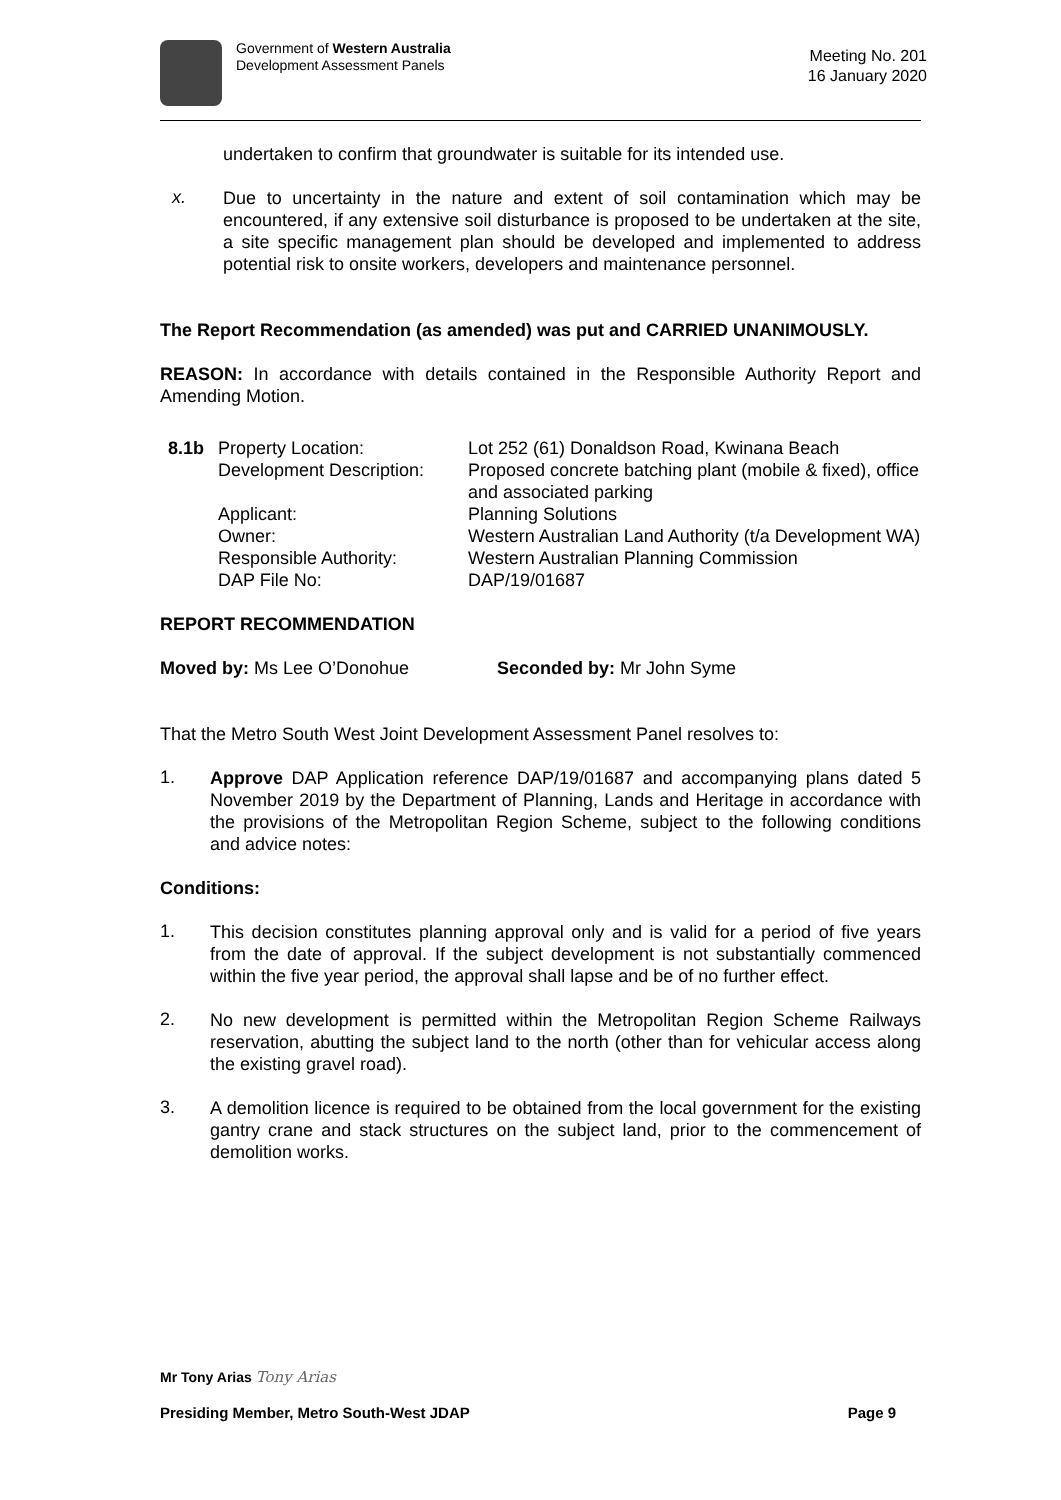Government of Western Australia
Development Assessment Panels
Meeting No. 201
16 January 2020
undertaken to confirm that groundwater is suitable for its intended use.
x.
Due to uncertainty in the nature and extent of soil contamination which may be encountered, if any extensive soil disturbance is proposed to be undertaken at the site, a site specific management plan should be developed and implemented to address potential risk to onsite workers, developers and maintenance personnel.
The Report Recommendation (as amended) was put and CARRIED UNANIMOUSLY.
REASON: In accordance with details contained in the Responsible Authority Report and Amending Motion.
| 8.1b | Property Location: | Lot 252 (61) Donaldson Road, Kwinana Beach |
| | Development Description: | Proposed concrete batching plant (mobile & fixed), office and associated parking |
| | Applicant: | Planning Solutions |
| | Owner: | Western Australian Land Authority (t/a Development WA) |
| | Responsible Authority: DAP File No: | Western Australian Planning Commission DAP/19/01687 |
REPORT RECOMMENDATION
Moved by: Ms Lee O’Donohue Seconded by: Mr John Syme
That the Metro South West Joint Development Assessment Panel resolves to:
1.
Approve DAP Application reference DAP/19/01687 and accompanying plans dated 5 November 2019 by the Department of Planning, Lands and Heritage in accordance with the provisions of the Metropolitan Region Scheme, subject to the following conditions and advice notes:
Conditions:
1.
This decision constitutes planning approval only and is valid for a period of five years from the date of approval. If the subject development is not substantially commenced within the five year period, the approval shall lapse and be of no further effect.
2.
No new development is permitted within the Metropolitan Region Scheme Railways reservation, abutting the subject land to the north (other than for vehicular access along the existing gravel road).
3.
A demolition licence is required to be obtained from the local government for the existing gantry crane and stack structures on the subject land, prior to the commencement of demolition works.
Mr Tony Arias Tony Arias
Presiding Member, Metro South-West JDAP Page 9